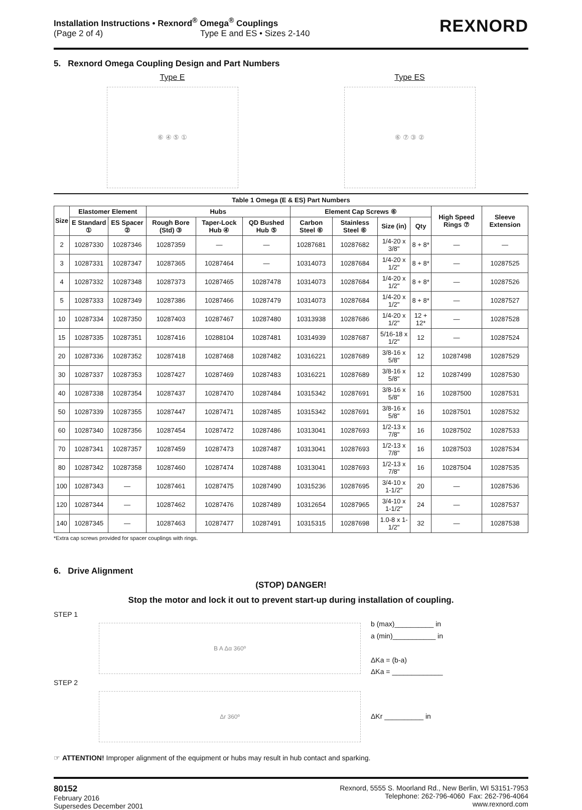Installation Instructions • Rexnord<sup>®</sup> Omega<sup>®</sup> Couplings
(Page 2 of 4) Type E and ES • Sizes 2-140
REXNORD
5. Rexnord Omega Coupling Design and Part Numbers
Type E
⑥ ④ ⑤ ①
Type ES
⑥ ⑦ ③ ②
Table 1 Omega (E & ES) Part Numbers
| Size | Elastomer Element | | Hubs | | | Element Cap Screws ⑥ | | | | High Speed Rings ⑦ | Sleeve Extension |
| --- | --- | --- | --- | --- | --- | --- | --- | --- | --- | --- | --- |
| | E Standard ① | ES Spacer ② | Rough Bore (Std) ③ | Taper-Lock Hub ④ | QD Bushed Hub ⑤ | Carbon Steel ⑥ | Stainless Steel ⑥ | Size (in) | Qty | | |
| 2 | 10287330 | 10287346 | 10287359 | — | — | 10287681 | 10287682 | 1/4-20 x 3/8" | 8 + 8* | — | — |
| 3 | 10287331 | 10287347 | 10287365 | 10287464 | — | 10314073 | 10287684 | 1/4-20 x 1/2" | 8 + 8* | — | 10287525 |
| 4 | 10287332 | 10287348 | 10287373 | 10287465 | 10287478 | 10314073 | 10287684 | 1/4-20 x 1/2" | 8 + 8* | — | 10287526 |
| 5 | 10287333 | 10287349 | 10287386 | 10287466 | 10287479 | 10314073 | 10287684 | 1/4-20 x 1/2" | 8 + 8* | — | 10287527 |
| 10 | 10287334 | 10287350 | 10287403 | 10287467 | 10287480 | 10313938 | 10287686 | 1/4-20 x 1/2" | 12 + 12* | — | 10287528 |
| 15 | 10287335 | 10287351 | 10287416 | 10288104 | 10287481 | 10314939 | 10287687 | 5/16-18 x 1/2" | 12 | — | 10287524 |
| 20 | 10287336 | 10287352 | 10287418 | 10287468 | 10287482 | 10316221 | 10287689 | 3/8-16 x 5/8" | 12 | 10287498 | 10287529 |
| 30 | 10287337 | 10287353 | 10287427 | 10287469 | 10287483 | 10316221 | 10287689 | 3/8-16 x 5/8" | 12 | 10287499 | 10287530 |
| 40 | 10287338 | 10287354 | 10287437 | 10287470 | 10287484 | 10315342 | 10287691 | 3/8-16 x 5/8" | 16 | 10287500 | 10287531 |
| 50 | 10287339 | 10287355 | 10287447 | 10287471 | 10287485 | 10315342 | 10287691 | 3/8-16 x 5/8" | 16 | 10287501 | 10287532 |
| 60 | 10287340 | 10287356 | 10287454 | 10287472 | 10287486 | 10313041 | 10287693 | 1/2-13 x 7/8" | 16 | 10287502 | 10287533 |
| 70 | 10287341 | 10287357 | 10287459 | 10287473 | 10287487 | 10313041 | 10287693 | 1/2-13 x 7/8" | 16 | 10287503 | 10287534 |
| 80 | 10287342 | 10287358 | 10287460 | 10287474 | 10287488 | 10313041 | 10287693 | 1/2-13 x 7/8" | 16 | 10287504 | 10287535 |
| 100 | 10287343 | — | 10287461 | 10287475 | 10287490 | 10315236 | 10287695 | 3/4-10 x 1-1/2" | 20 | — | 10287536 |
| 120 | 10287344 | — | 10287462 | 10287476 | 10287489 | 10312654 | 10287965 | 3/4-10 x 1-1/2" | 24 | — | 10287537 |
| 140 | 10287345 | — | 10287463 | 10287477 | 10287491 | 10315315 | 10287698 | 1.0-8 x 1-1/2" | 32 | — | 10287538 |
*Extra cap screws provided for spacer couplings with rings.
6. Drive Alignment
(STOP) DANGER!
Stop the motor and lock it out to prevent start-up during installation of coupling.
STEP 1
B A Δα 360º
b (max)__________ in
a (min)___________ in
ΔKa = (b-a)
ΔKa = _____________
STEP 2
Δr 360º
ΔKr __________ in
☞ ATTENTION! Improper alignment of the equipment or hubs may result in hub contact and sparking.
80152
February 2016
Supersedes December 2001
Rexnord, 5555 S. Moorland Rd., New Berlin, WI 53151-7953
Telephone: 262-796-4060 Fax: 262-796-4064
www.rexnord.com